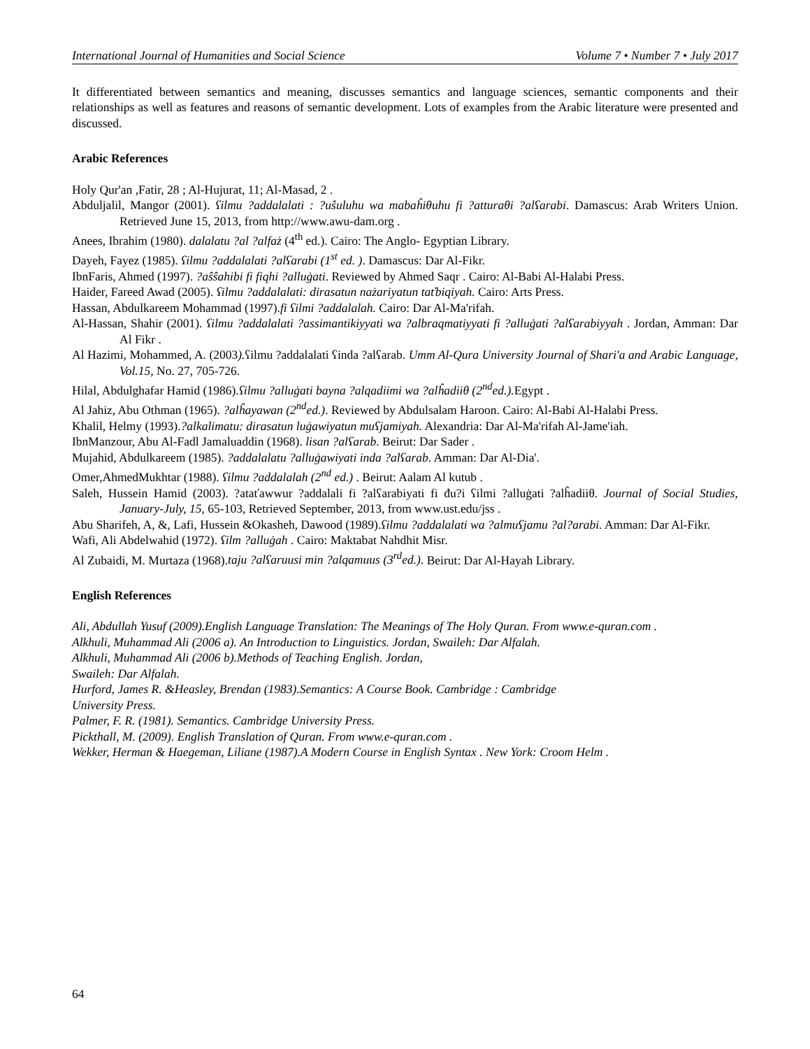International Journal of Humanities and Social Science Volume 7 • Number 7 • July 2017
It differentiated between semantics and meaning, discusses semantics and language sciences, semantic components and their relationships as well as features and reasons of semantic development. Lots of examples from the Arabic literature were presented and discussed.
Arabic References
Holy Qur'an ,Fatir, 28 ; Al-Hujurat, 11; Al-Masad, 2 .
Abduljalil, Mangor (2001). ʕilmu ?addalalati : ?uŝuluhu wa mabaĥiθuhu fi ?atturaθi ?alʕarabi. Damascus: Arab Writers Union. Retrieved June 15, 2013, from http://www.awu-dam.org .
Anees, Ibrahim (1980). dalalatu ?al ?alfaż (4<sup>th</sup> ed.). Cairo: The Anglo- Egyptian Library.
Dayeh, Fayez (1985). ʕilmu ?addalalati ?alʕarabi (1<sup>st</sup> ed. ). Damascus: Dar Al-Fikr.
IbnFaris, Ahmed (1997). ?aŝŝahibi fi fiqhi ?alluġati. Reviewed by Ahmed Saqr . Cairo: Al-Babi Al-Halabi Press.
Haider, Fareed Awad (2005). ʕilmu ?addalalati: dirasatun nażariyatun taťbiqiyah. Cairo: Arts Press.
Hassan, Abdulkareem Mohammad (1997).fi ʕilmi ?addalalah. Cairo: Dar Al-Ma'rifah.
Al-Hassan, Shahir (2001). ʕilmu ?addalalati ?assimantikiyyati wa ?albraqmatiyyati fi ?alluġati ?alʕarabiyyah . Jordan, Amman: Dar Al Fikr .
Al Hazimi, Mohammed, A. (2003). ʕilmu ?addalalati ʕinda ?alʕarab. Umm Al-Qura University Journal of Shari'a and Arabic Language, Vol.15, No. 27, 705-726.
Hilal, Abdulghafar Hamid (1986).ʕilmu ?alluġati bayna ?alqadiimi wa ?alĥadiiθ (2<sup>nd</sup>ed.). Egypt .
Al Jahiz, Abu Othman (1965). ?alĥayawan (2<sup>nd</sup>ed.). Reviewed by Abdulsalam Haroon. Cairo: Al-Babi Al-Halabi Press.
Khalil, Helmy (1993).?alkalimatu: dirasatun luġawiyatun muʕjamiyah. Alexandria: Dar Al-Ma'rifah Al-Jame'iah.
IbnManzour, Abu Al-Fadl Jamaluaddin (1968). lisan ?alʕarab. Beirut: Dar Sader .
Mujahid, Abdulkareem (1985). ?addalalatu ?alluġawiyati inda ?alʕarab. Amman: Dar Al-Dia'.
Omer,AhmedMukhtar (1988). ʕilmu ?addalalah (2<sup>nd</sup> ed.) . Beirut: Aalam Al kutub .
Saleh, Hussein Hamid (2003). ?ataťawwur ?addalali fi ?alʕarabiyati fi đu?i ʕilmi ?alluġati ?alĥadiiθ. Journal of Social Studies, January-July, 15, 65-103, Retrieved September, 2013, from www.ust.edu/jss .
Abu Sharifeh, A, &, Lafi, Hussein &Okasheh, Dawood (1989).ʕilmu ?addalalati wa ?almuʕjamu ?al?arabi. Amman: Dar Al-Fikr.
Wafi, Ali Abdelwahid (1972). ʕilm ?alluġah . Cairo: Maktabat Nahdhit Misr.
Al Zubaidi, M. Murtaza (1968).taju ?alʕaruusi min ?alqamuus (3<sup>rd</sup>ed.). Beirut: Dar Al-Hayah Library.
English References
Ali, Abdullah Yusuf (2009).English Language Translation: The Meanings of The Holy Quran. From www.e-quran.com .
Alkhuli, Muhammad Ali (2006 a). An Introduction to Linguistics. Jordan, Swaileh: Dar Alfalah.
Alkhuli, Muhammad Ali (2006 b).Methods of Teaching English. Jordan,
Swaileh: Dar Alfalah.
Hurford, James R. &Heasley, Brendan (1983).Semantics: A Course Book. Cambridge : Cambridge
University Press.
Palmer, F. R. (1981). Semantics. Cambridge University Press.
Pickthall, M. (2009). English Translation of Quran. From www.e-quran.com .
Wekker, Herman & Haegeman, Liliane (1987).A Modern Course in English Syntax . New York: Croom Helm .
64